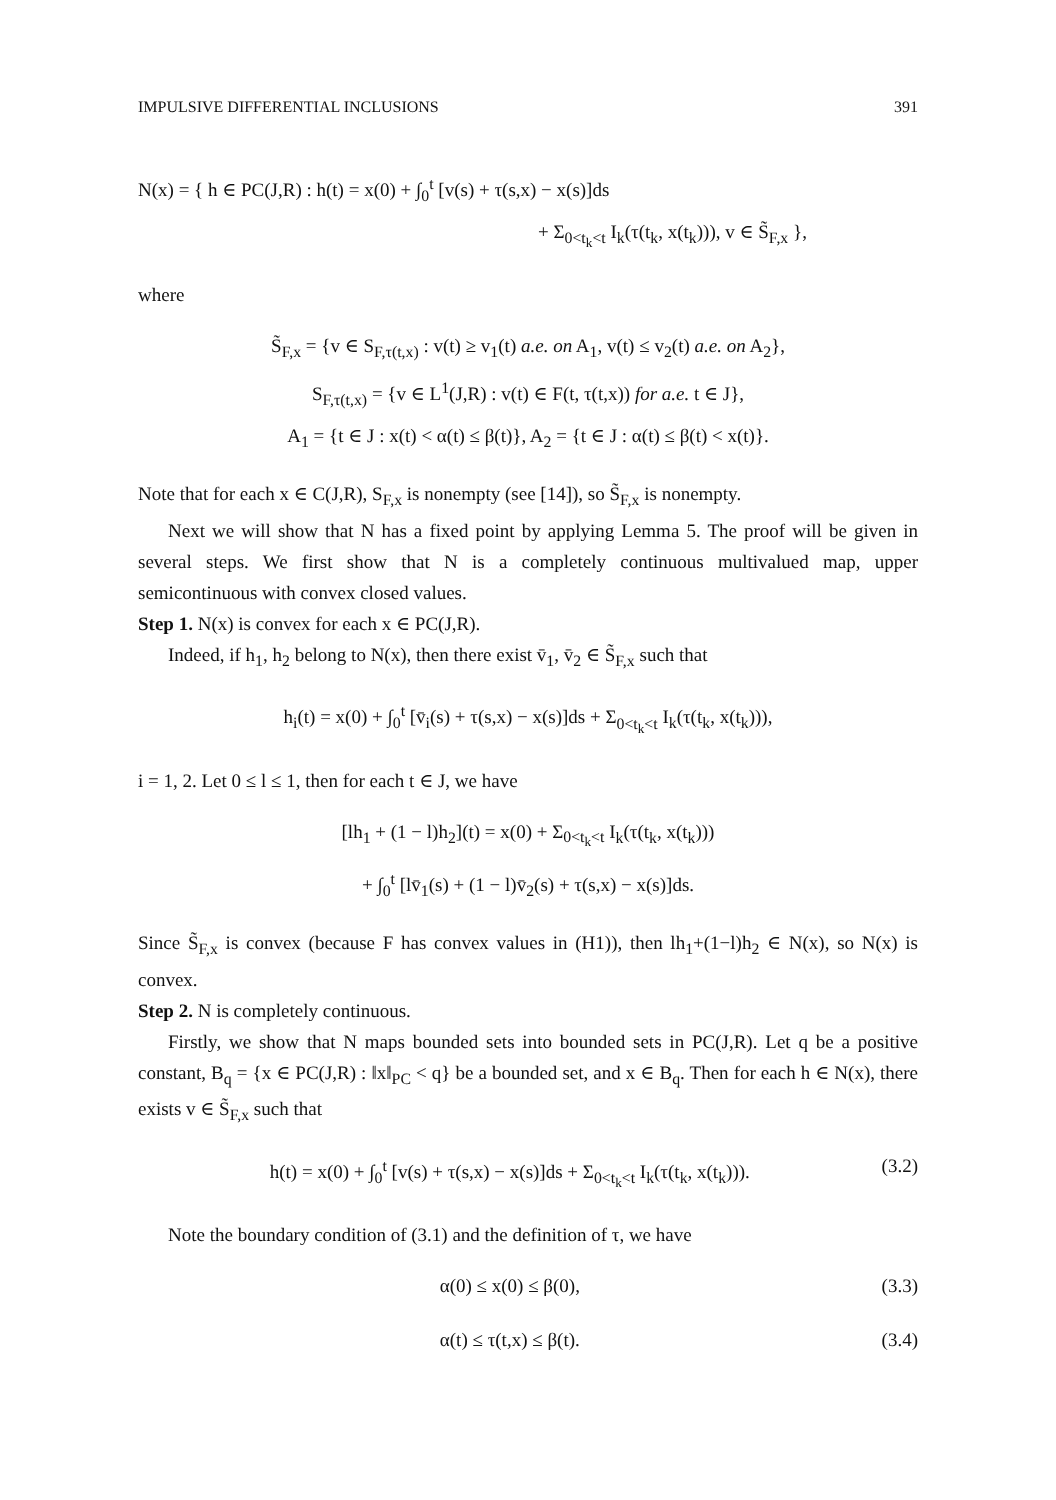IMPULSIVE DIFFERENTIAL INCLUSIONS 391
N(x) = { h ∈ PC(J,R) : h(t) = x(0) + ∫<sub>0</sub><sup>t</sup> [v(s) + τ(s,x) − x(s)]ds
+ Σ<sub>0<t<sub>k</sub><t</sub> I<sub>k</sub>(τ(t<sub>k</sub>, x(t<sub>k</sub>))), v ∈ S̃<sub>F,x</sub> },
where
S̃<sub>F,x</sub> = {v ∈ S<sub>F,τ(t,x)</sub> : v(t) ≥ v<sub>1</sub>(t) a.e. on A<sub>1</sub>, v(t) ≤ v<sub>2</sub>(t) a.e. on A<sub>2</sub>},
S<sub>F,τ(t,x)</sub> = {v ∈ L<sup>1</sup>(J,R) : v(t) ∈ F(t, τ(t,x)) for a.e. t ∈ J},
A<sub>1</sub> = {t ∈ J : x(t) < α(t) ≤ β(t)}, A<sub>2</sub> = {t ∈ J : α(t) ≤ β(t) < x(t)}.
Note that for each x ∈ C(J,R), S<sub>F,x</sub> is nonempty (see [14]), so S̃<sub>F,x</sub> is nonempty.
Next we will show that N has a fixed point by applying Lemma 5. The proof will be given in several steps. We first show that N is a completely continuous multivalued map, upper semicontinuous with convex closed values.
Step 1. N(x) is convex for each x ∈ PC(J,R).
Indeed, if h<sub>1</sub>, h<sub>2</sub> belong to N(x), then there exist v̄<sub>1</sub>, v̄<sub>2</sub> ∈ S̃<sub>F,x</sub> such that
h<sub>i</sub>(t) = x(0) + ∫<sub>0</sub><sup>t</sup> [v̄<sub>i</sub>(s) + τ(s,x) − x(s)]ds + Σ<sub>0<t<sub>k</sub><t</sub> I<sub>k</sub>(τ(t<sub>k</sub>, x(t<sub>k</sub>))),
i = 1, 2. Let 0 ≤ l ≤ 1, then for each t ∈ J, we have
[lh<sub>1</sub> + (1 − l)h<sub>2</sub>](t) = x(0) + Σ<sub>0<t<sub>k</sub><t</sub> I<sub>k</sub>(τ(t<sub>k</sub>, x(t<sub>k</sub>)))
+ ∫<sub>0</sub><sup>t</sup> [lv̄<sub>1</sub>(s) + (1 − l)v̄<sub>2</sub>(s) + τ(s,x) − x(s)]ds.
Since S̃<sub>F,x</sub> is convex (because F has convex values in (H1)), then lh<sub>1</sub>+(1−l)h<sub>2</sub> ∈ N(x), so N(x) is convex.
Step 2. N is completely continuous.
Firstly, we show that N maps bounded sets into bounded sets in PC(J,R). Let q be a positive constant, B<sub>q</sub> = {x ∈ PC(J,R) : ‖x‖<sub>PC</sub> < q} be a bounded set, and x ∈ B<sub>q</sub>. Then for each h ∈ N(x), there exists v ∈ S̃<sub>F,x</sub> such that
h(t) = x(0) + ∫<sub>0</sub><sup>t</sup> [v(s) + τ(s,x) − x(s)]ds + Σ<sub>0<t<sub>k</sub><t</sub> I<sub>k</sub>(τ(t<sub>k</sub>, x(t<sub>k</sub>))). (3.2)
Note the boundary condition of (3.1) and the definition of τ, we have
α(0) ≤ x(0) ≤ β(0), (3.3)
α(t) ≤ τ(t,x) ≤ β(t). (3.4)